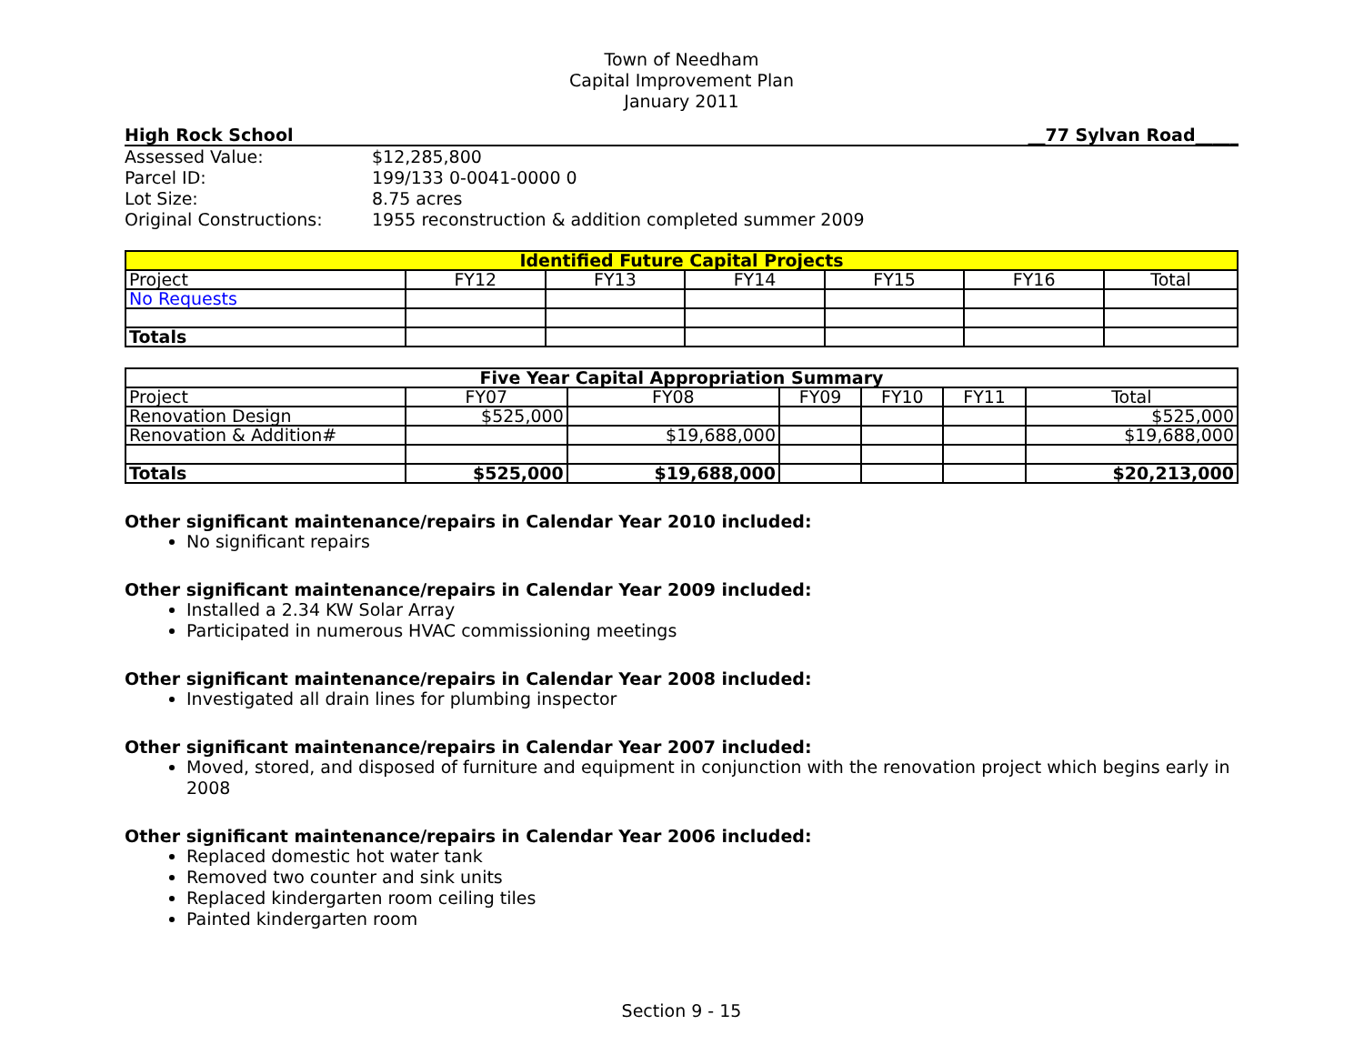Town of Needham
Capital Improvement Plan
January 2011
High Rock School __77 Sylvan Road_____
| Assessed Value: | $12,285,800 |
| Parcel ID: | 199/133 0-0041-0000 0 |
| Lot Size: | 8.75 acres |
| Original Constructions: | 1955 reconstruction & addition completed summer 2009 |
| Identified Future Capital Projects | | | | | | |
| --- | --- | --- | --- | --- | --- | --- |
| Project | FY12 | FY13 | FY14 | FY15 | FY16 | Total |
| No Requests | | | | | | |
| Totals | | | | | | |
| Five Year Capital Appropriation Summary | | | | | | |
| --- | --- | --- | --- | --- | --- | --- |
| Project | FY07 | FY08 | FY09 | FY10 | FY11 | Total |
| Renovation Design | $525,000 | | | | | $525,000 |
| Renovation & Addition# | | $19,688,000 | | | | $19,688,000 |
| Totals | $525,000 | $19,688,000 | | | | $20,213,000 |
Other significant maintenance/repairs in Calendar Year 2010 included:
No significant repairs
Other significant maintenance/repairs in Calendar Year 2009 included:
Installed a 2.34 KW Solar Array
Participated in numerous HVAC commissioning meetings
Other significant maintenance/repairs in Calendar Year 2008 included:
Investigated all drain lines for plumbing inspector
Other significant maintenance/repairs in Calendar Year 2007 included:
Moved, stored, and disposed of furniture and equipment in conjunction with the renovation project which begins early in 2008
Other significant maintenance/repairs in Calendar Year 2006 included:
Replaced domestic hot water tank
Removed two counter and sink units
Replaced kindergarten room ceiling tiles
Painted kindergarten room
Section 9 - 15